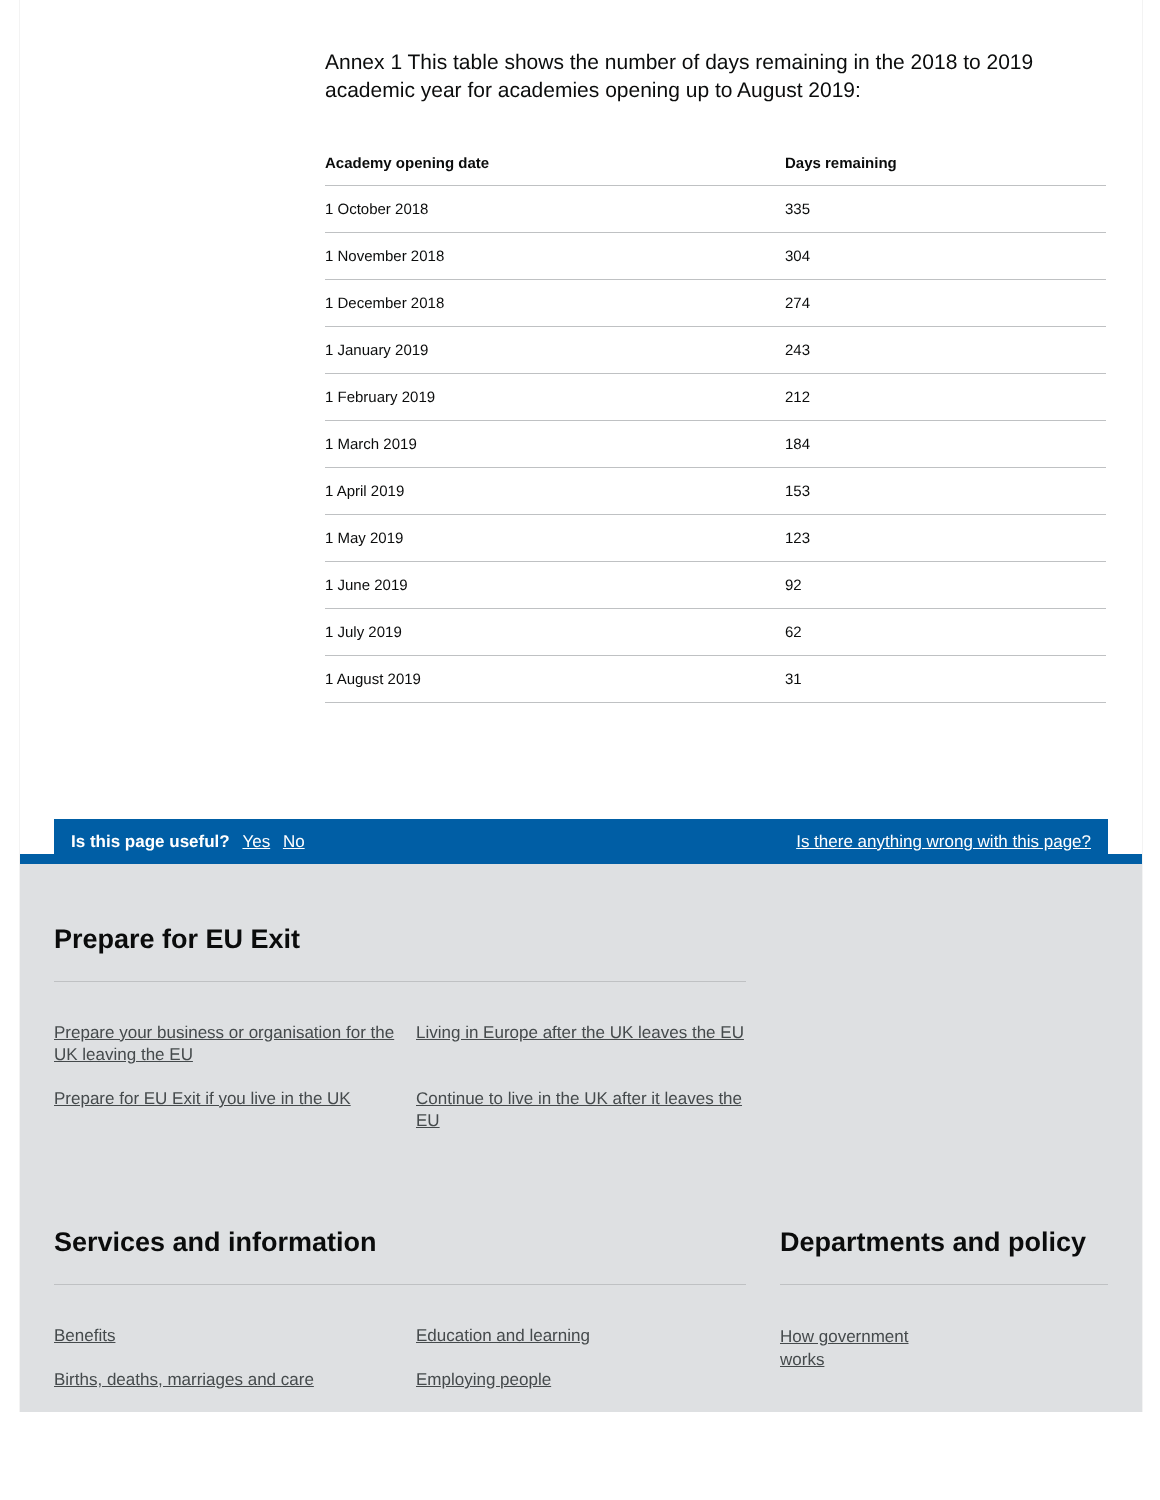Annex 1 This table shows the number of days remaining in the 2018 to 2019 academic year for academies opening up to August 2019:
| Academy opening date | Days remaining |
| --- | --- |
| 1 October 2018 | 335 |
| 1 November 2018 | 304 |
| 1 December 2018 | 274 |
| 1 January 2019 | 243 |
| 1 February 2019 | 212 |
| 1 March 2019 | 184 |
| 1 April 2019 | 153 |
| 1 May 2019 | 123 |
| 1 June 2019 | 92 |
| 1 July 2019 | 62 |
| 1 August 2019 | 31 |
Is this page useful? Yes No Is there anything wrong with this page?
Prepare for EU Exit
Prepare your business or organisation for the UK leaving the EU Living in Europe after the UK leaves the EU Prepare for EU Exit if you live in the UK Continue to live in the UK after it leaves the EU
Services and information
Benefits Education and learning Births, deaths, marriages and care Employing people
Departments and policy
How government works